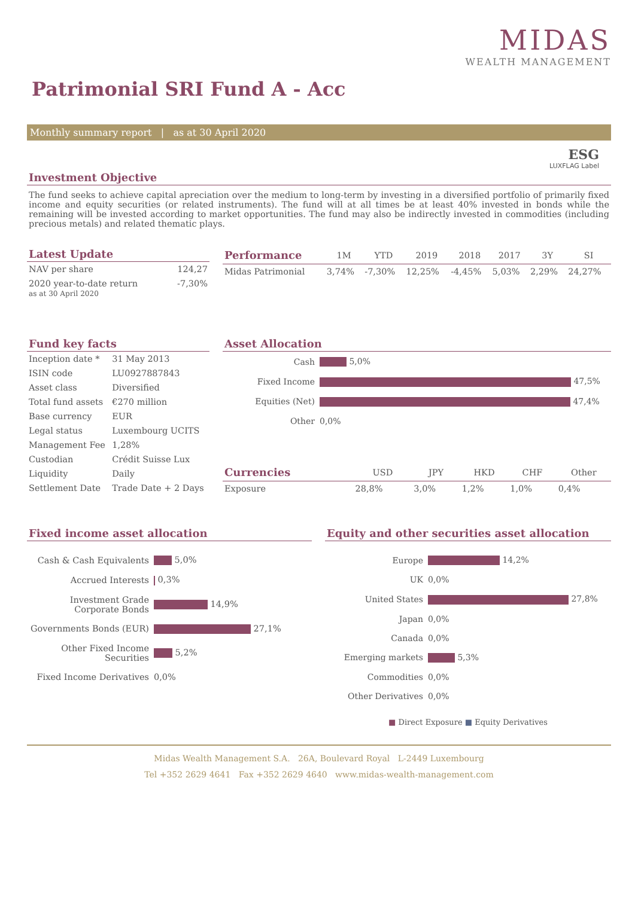MIDAS
WEALTH MANAGEMENT
Patrimonial SRI Fund A - Acc
Monthly summary report | as at 30 April 2020
ESG
LUXFLAG Label
Investment Objective
The fund seeks to achieve capital apreciation over the medium to long-term by investing in a diversified portfolio of primarily fixed income and equity securities (or related instruments). The fund will at all times be at least 40% invested in bonds while the remaining will be invested according to market opportunities. The fund may also be indirectly invested in commodities (including precious metals) and related thematic plays.
Latest Update
| NAV per share | 124,27 |
| 2020 year-to-date return as at 30 April 2020 | -7,30% |
| Performance | 1M | YTD | 2019 | 2018 | 2017 | 3Y | SI |
| --- | --- | --- | --- | --- | --- | --- | --- |
| Midas Patrimonial | 3,74% | -7,30% | 12,25% | -4,45% | 5,03% | 2,29% | 24,27% |
Fund key facts
| Inception date * | 31 May 2013 |
| ISIN code | LU0927887843 |
| Asset class | Diversified |
| Total fund assets | €270 million |
| Base currency | EUR |
| Legal status | Luxembourg UCITS |
| Management Fee | 1,28% |
| Custodian | Crédit Suisse Lux |
| Liquidity | Daily |
| Settlement Date | Trade Date + 2 Days |
Asset Allocation
| Cash | 5,0% |
| Fixed Income | 47,5% |
| Equities (Net) | 47,4% |
| Other | 0,0% |
| Currencies | USD | JPY | HKD | CHF | Other |
| --- | --- | --- | --- | --- | --- |
| Exposure | 28,8% | 3,0% | 1,2% | 1,0% | 0,4% |
Fixed income asset allocation
| Cash & Cash Equivalents | 5,0% |
| Accrued Interests | 0,3% |
| Investment Grade Corporate Bonds | 14,9% |
| Governments Bonds (EUR) | 27,1% |
| Other Fixed Income Securities | 5,2% |
| Fixed Income Derivatives | 0,0% |
Equity and other securities asset allocation
| Europe | 14,2% |
| UK | 0,0% |
| United States | 27,8% |
| Japan | 0,0% |
| Canada | 0,0% |
| Emerging markets | 5,3% |
| Commodities | 0,0% |
| Other Derivatives | 0,0% |
■ Direct Exposure ■ Equity Derivatives
Midas Wealth Management S.A. 26A, Boulevard Royal L-2449 Luxembourg
Tel +352 2629 4641 Fax +352 2629 4640 www.midas-wealth-management.com